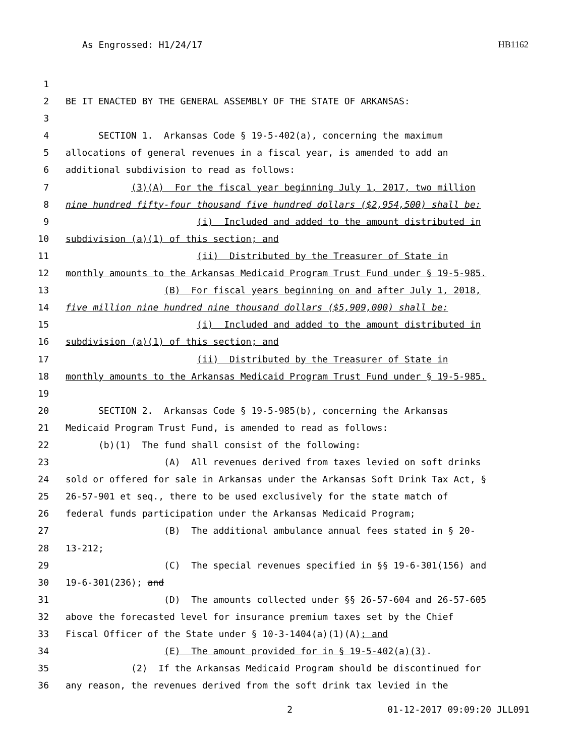As Engrossed: H1/24/17 HB1162
1
2 BE IT ENACTED BY THE GENERAL ASSEMBLY OF THE STATE OF ARKANSAS:
3
4 SECTION 1. Arkansas Code § 19-5-402(a), concerning the maximum
5 allocations of general revenues in a fiscal year, is amended to add an
6 additional subdivision to read as follows:
7 (3)(A) For the fiscal year beginning July 1, 2017, two million
8 nine hundred fifty-four thousand five hundred dollars ($2,954,500) shall be:
9 (i) Included and added to the amount distributed in
10 subdivision (a)(1) of this section; and
11 (ii) Distributed by the Treasurer of State in
12 monthly amounts to the Arkansas Medicaid Program Trust Fund under § 19-5-985.
13 (B) For fiscal years beginning on and after July 1, 2018,
14 five million nine hundred nine thousand dollars ($5,909,000) shall be:
15 (i) Included and added to the amount distributed in
16 subdivision (a)(1) of this section; and
17 (ii) Distributed by the Treasurer of State in
18 monthly amounts to the Arkansas Medicaid Program Trust Fund under § 19-5-985.
19
20 SECTION 2. Arkansas Code § 19-5-985(b), concerning the Arkansas
21 Medicaid Program Trust Fund, is amended to read as follows:
22 (b)(1) The fund shall consist of the following:
23 (A) All revenues derived from taxes levied on soft drinks
24 sold or offered for sale in Arkansas under the Arkansas Soft Drink Tax Act, §
25 26-57-901 et seq., there to be used exclusively for the state match of
26 federal funds participation under the Arkansas Medicaid Program;
27 (B) The additional ambulance annual fees stated in § 20-
28 13-212;
29 (C) The special revenues specified in §§ 19-6-301(156) and
30 19-6-301(236); and
31 (D) The amounts collected under §§ 26-57-604 and 26-57-605
32 above the forecasted level for insurance premium taxes set by the Chief
33 Fiscal Officer of the State under § 10-3-1404(a)(1)(A); and
34 (E) The amount provided for in § 19-5-402(a)(3).
35 (2) If the Arkansas Medicaid Program should be discontinued for
36 any reason, the revenues derived from the soft drink tax levied in the
2 01-12-2017 09:09:20 JLL091